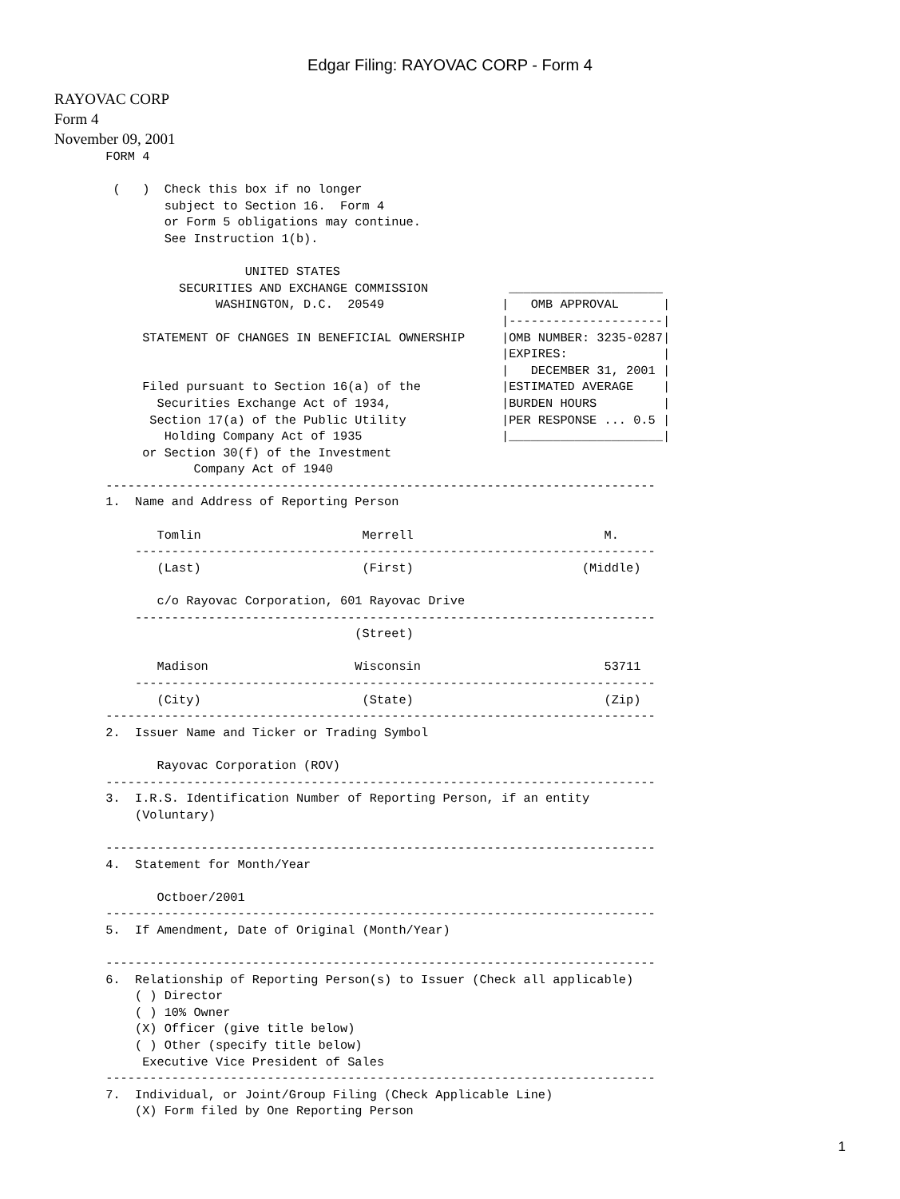Edgar Filing: RAYOVAC CORP - Form 4
RAYOVAC CORP
Form 4
November 09, 2001
       FORM 4

        (   )  Check this box if no longer
               subject to Section 16.  Form 4
               or Form 5 obligations may continue.
               See Instruction 1(b).

                          UNITED STATES
                 SECURITIES AND EXCHANGE COMMISSION           _____________________
                      WASHINGTON, D.C.  20549                |   OMB APPROVAL      |
                                                             |---------------------|
            STATEMENT OF CHANGES IN BENEFICIAL OWNERSHIP     |OMB NUMBER: 3235-0287|
                                                             |EXPIRES:             |
                                                             |   DECEMBER 31, 2001 |
            Filed pursuant to Section 16(a) of the           |ESTIMATED AVERAGE    |
              Securities Exchange Act of 1934,               |BURDEN HOURS         |
             Section 17(a) of the Public Utility             |PER RESPONSE ... 0.5 |
               Holding Company Act of 1935                   |_____________________|
            or Section 30(f) of the Investment
                   Company Act of 1940
       ---------------------------------------------------------------------------
       1.  Name and Address of Reporting Person

              Tomlin                      Merrell                          M.
           -----------------------------------------------------------------------
              (Last)                      (First)                       (Middle)

              c/o Rayovac Corporation, 601 Rayovac Drive
           -----------------------------------------------------------------------
                                         (Street)

              Madison                    Wisconsin                         53711
           -----------------------------------------------------------------------
              (City)                      (State)                          (Zip)
       ---------------------------------------------------------------------------
       2.  Issuer Name and Ticker or Trading Symbol

              Rayovac Corporation (ROV)
       ---------------------------------------------------------------------------
       3.  I.R.S. Identification Number of Reporting Person, if an entity
           (Voluntary)

       ---------------------------------------------------------------------------
       4.  Statement for Month/Year

              Octboer/2001
       ---------------------------------------------------------------------------
       5.  If Amendment, Date of Original (Month/Year)

       ---------------------------------------------------------------------------
       6.  Relationship of Reporting Person(s) to Issuer (Check all applicable)
           ( ) Director
           ( ) 10% Owner
           (X) Officer (give title below)
           ( ) Other (specify title below)
            Executive Vice President of Sales
       ---------------------------------------------------------------------------
       7.  Individual, or Joint/Group Filing (Check Applicable Line)
           (X) Form filed by One Reporting Person
1